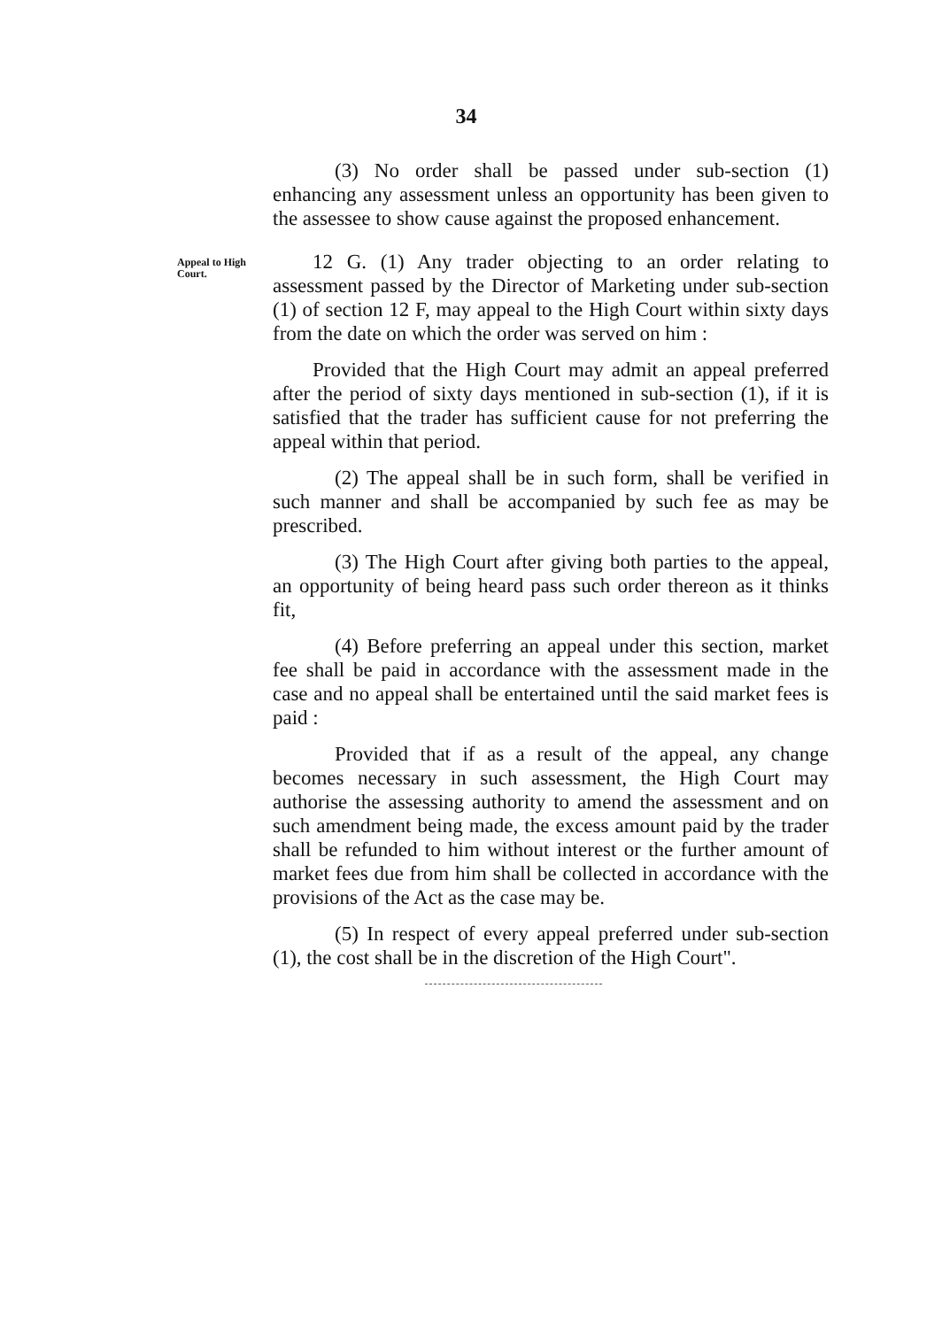34
(3) No order shall be passed under sub-section (1) enhancing any assessment unless an opportunity has been given to the assessee to show cause against the proposed enhancement.
Appeal to High Court.
12 G. (1) Any trader objecting to an order relating to assessment passed by the Director of Marketing under sub-section (1) of section 12 F, may appeal to the High Court within sixty days from the date on which the order was served on him :
Provided that the High Court may admit an appeal preferred after the period of sixty days mentioned in sub-section (1), if it is satisfied that the trader has sufficient cause for not preferring the appeal within that period.
(2) The appeal shall be in such form, shall be verified in such manner and shall be accompanied by such fee as may be prescribed.
(3) The High Court after giving both parties to the appeal, an opportunity of being heard pass such order thereon as it thinks fit,
(4) Before preferring an appeal under this section, market fee shall be paid in accordance with the assessment made in the case and no appeal shall be entertained until the said market fees is paid :
Provided that if as a result of the appeal, any change becomes necessary in such assessment, the High Court may authorise the assessing authority to amend the assessment and on such amendment being made, the excess amount paid by the trader shall be refunded to him without interest or the further amount of market fees due from him shall be collected in accordance with the provisions of the Act as the case may be.
(5) In respect of every appeal preferred under sub-section (1), the cost shall be in the discretion of the High Court".